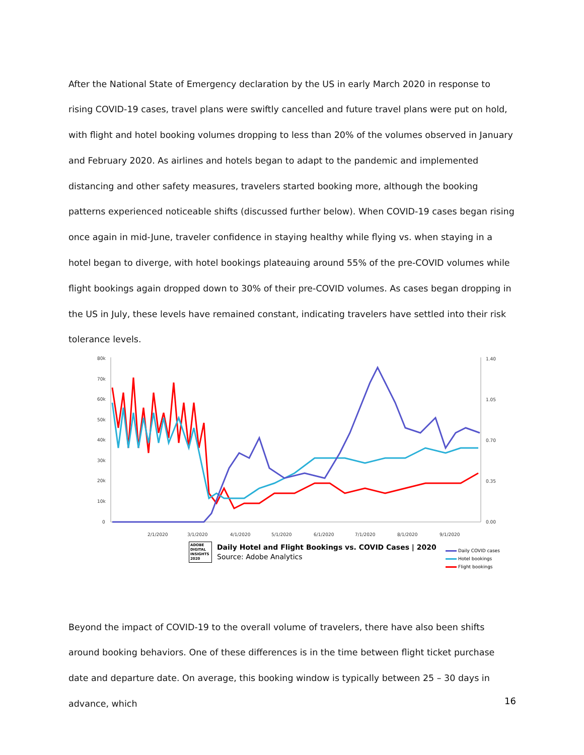After the National State of Emergency declaration by the US in early March 2020 in response to rising COVID-19 cases, travel plans were swiftly cancelled and future travel plans were put on hold, with flight and hotel booking volumes dropping to less than 20% of the volumes observed in January and February 2020. As airlines and hotels began to adapt to the pandemic and implemented distancing and other safety measures, travelers started booking more, although the booking patterns experienced noticeable shifts (discussed further below). When COVID-19 cases began rising once again in mid-June, traveler confidence in staying healthy while flying vs. when staying in a hotel began to diverge, with hotel bookings plateauing around 55% of the pre-COVID volumes while flight bookings again dropped down to 30% of their pre-COVID volumes. As cases began dropping in the US in July, these levels have remained constant, indicating travelers have settled into their risk tolerance levels.
80k
70k
60k
50k
40k
30k
20k
10k
0
1.40
1.05
0.70
0.35
0.00
2/1/2020
3/1/2020
4/1/2020
5/1/2020
6/1/2020
7/1/2020
8/1/2020
9/1/2020
ADOBE DIGITAL INSIGHTS 2020
Daily Hotel and Flight Bookings vs. COVID Cases | 2020
Source: Adobe Analytics
Daily COVID cases
Hotel bookings
Flight bookings
Beyond the impact of COVID-19 to the overall volume of travelers, there have also been shifts around booking behaviors. One of these differences is in the time between flight ticket purchase date and departure date. On average, this booking window is typically between 25 – 30 days in advance, which
16